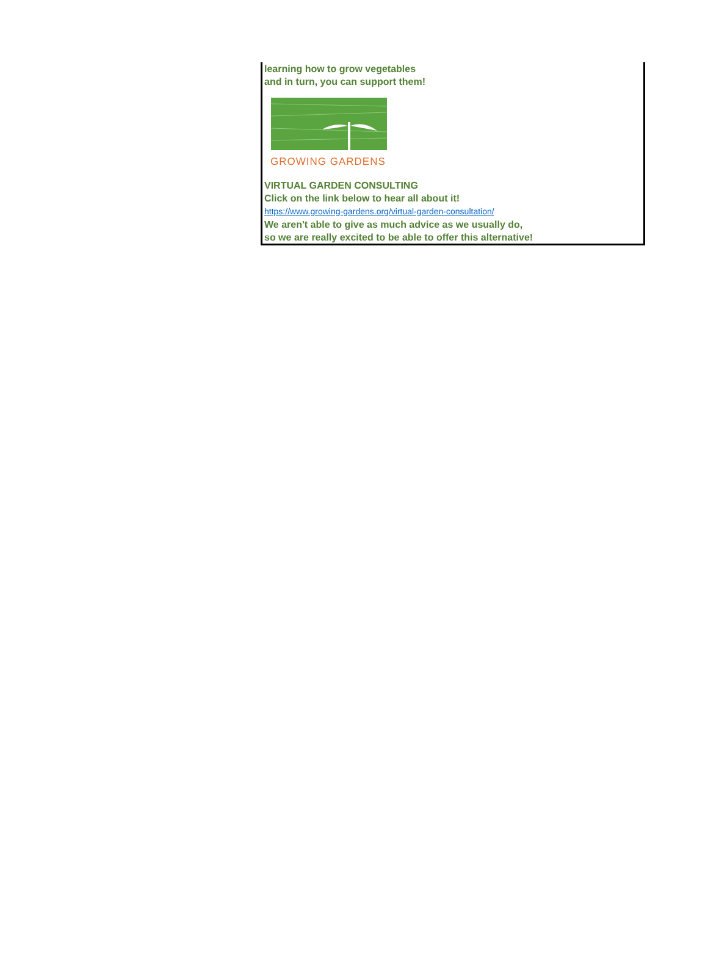learning how to grow vegetables
and in turn, you can support them!
GROWING GARDENS
VIRTUAL GARDEN CONSULTING
Click on the link below to hear all about it!
https://www.growing-gardens.org/virtual-garden-consultation/
We aren't able to give as much advice as we usually do,
so we are really excited to be able to offer this alternative!